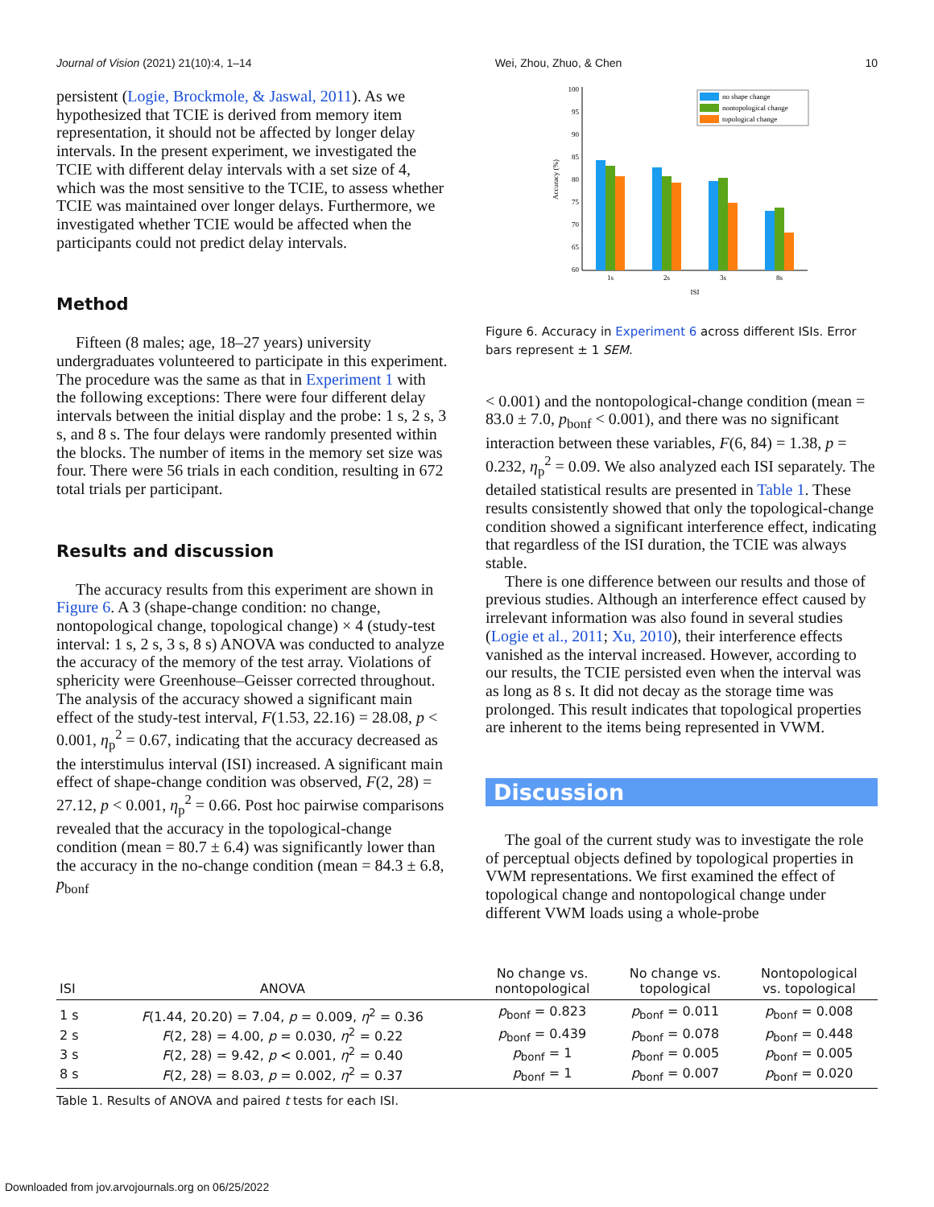Journal of Vision (2021) 21(10):4, 1–14 Wei, Zhou, Zhuo, & Chen 10
persistent (Logie, Brockmole, & Jaswal, 2011). As we hypothesized that TCIE is derived from memory item representation, it should not be affected by longer delay intervals. In the present experiment, we investigated the TCIE with different delay intervals with a set size of 4, which was the most sensitive to the TCIE, to assess whether TCIE was maintained over longer delays. Furthermore, we investigated whether TCIE would be affected when the participants could not predict delay intervals.
Method
Fifteen (8 males; age, 18–27 years) university undergraduates volunteered to participate in this experiment. The procedure was the same as that in Experiment 1 with the following exceptions: There were four different delay intervals between the initial display and the probe: 1 s, 2 s, 3 s, and 8 s. The four delays were randomly presented within the blocks. The number of items in the memory set size was four. There were 56 trials in each condition, resulting in 672 total trials per participant.
Results and discussion
The accuracy results from this experiment are shown in Figure 6. A 3 (shape-change condition: no change, nontopological change, topological change) × 4 (study-test interval: 1 s, 2 s, 3 s, 8 s) ANOVA was conducted to analyze the accuracy of the memory of the test array. Violations of sphericity were Greenhouse–Geisser corrected throughout. The analysis of the accuracy showed a significant main effect of the study-test interval, F(1.53, 22.16) = 28.08, p < 0.001, η<sub>p</sub><sup>2</sup> = 0.67, indicating that the accuracy decreased as the interstimulus interval (ISI) increased. A significant main effect of shape-change condition was observed, F(2, 28) = 27.12, p < 0.001, η<sub>p</sub><sup>2</sup> = 0.66. Post hoc pairwise comparisons revealed that the accuracy in the topological-change condition (mean = 80.7 ± 6.4) was significantly lower than the accuracy in the no-change condition (mean = 84.3 ± 6.8, p<sub>bonf</sub>
100
95
90
85
80
75
70
65
60
1s
2s
3s
8s
ISI
Accuracy (%)
no shape change
nontopological change
topological change
Figure 6. Accuracy in Experiment 6 across different ISIs. Error bars represent ± 1 SEM.
< 0.001) and the nontopological-change condition (mean = 83.0 ± 7.0, p<sub>bonf</sub> < 0.001), and there was no significant interaction between these variables, F(6, 84) = 1.38, p = 0.232, η<sub>p</sub><sup>2</sup> = 0.09. We also analyzed each ISI separately. The detailed statistical results are presented in Table 1. These results consistently showed that only the topological-change condition showed a significant interference effect, indicating that regardless of the ISI duration, the TCIE was always stable.
There is one difference between our results and those of previous studies. Although an interference effect caused by irrelevant information was also found in several studies (Logie et al., 2011; Xu, 2010), their interference effects vanished as the interval increased. However, according to our results, the TCIE persisted even when the interval was as long as 8 s. It did not decay as the storage time was prolonged. This result indicates that topological properties are inherent to the items being represented in VWM.
Discussion
The goal of the current study was to investigate the role of perceptual objects defined by topological properties in VWM representations. We first examined the effect of topological change and nontopological change under different VWM loads using a whole-probe
| ISI | ANOVA | No change vs. nontopological | No change vs. topological | Nontopological vs. topological |
| --- | --- | --- | --- | --- |
| 1 s | F (1.44, 20.20) = 7.04, p = 0.009, η<sup>2</sup> = 0.36 | p<sub>bonf</sub> = 0.823 | p<sub>bonf</sub> = 0.011 | p<sub>bonf</sub> = 0.008 |
| 2 s | F (2, 28) = 4.00, p = 0.030, η<sup>2</sup> = 0.22 | p<sub>bonf</sub> = 0.439 | p<sub>bonf</sub> = 0.078 | p<sub>bonf</sub> = 0.448 |
| 3 s | F (2, 28) = 9.42, p < 0.001, η<sup>2</sup> = 0.40 | p<sub>bonf</sub> = 1 | p<sub>bonf</sub> = 0.005 | p<sub>bonf</sub> = 0.005 |
| 8 s | F (2, 28) = 8.03, p = 0.002, η<sup>2</sup> = 0.37 | p<sub>bonf</sub> = 1 | p<sub>bonf</sub> = 0.007 | p<sub>bonf</sub> = 0.020 |
Table 1. Results of ANOVA and paired t tests for each ISI.
Downloaded from jov.arvojournals.org on 06/25/2022